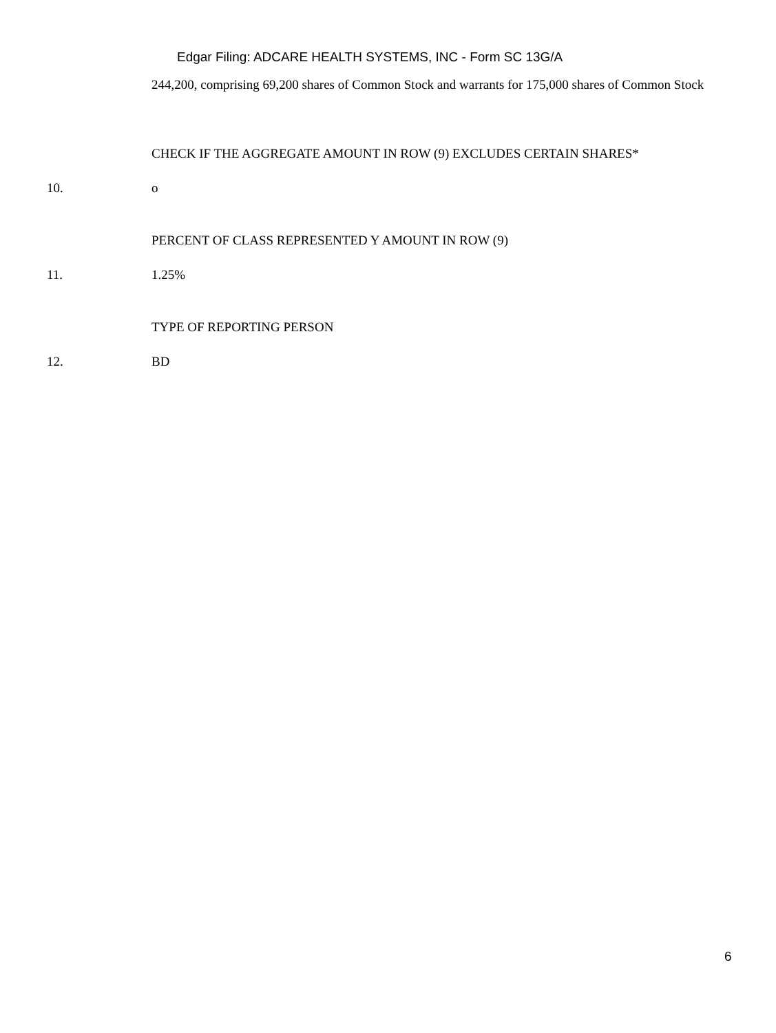Edgar Filing: ADCARE HEALTH SYSTEMS, INC - Form SC 13G/A
| | 244,200, comprising 69,200 shares of Common Stock and warrants for 175,000 shares of Common Stock |
| | CHECK IF THE AGGREGATE AMOUNT IN ROW (9) EXCLUDES CERTAIN SHARES* |
| 10. | o |
| | PERCENT OF CLASS REPRESENTED Y AMOUNT IN ROW (9) |
| 11. | 1.25% |
| | TYPE OF REPORTING PERSON |
| 12. | BD |
6